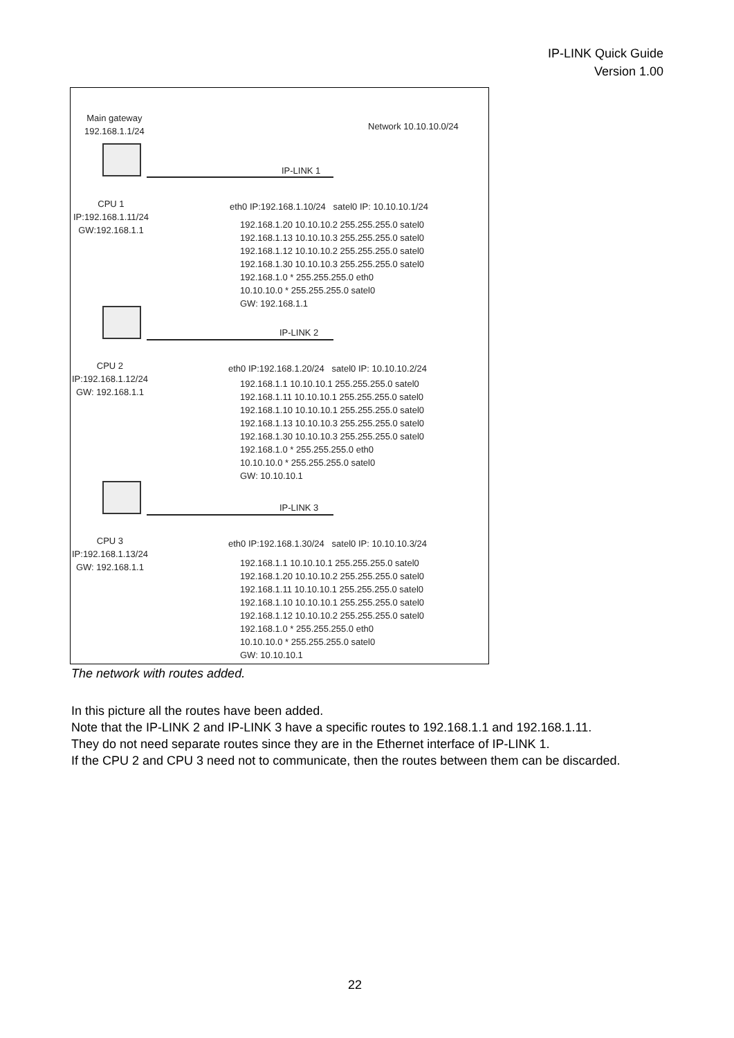IP-LINK Quick Guide
Version 1.00
Main gateway
192.168.1.1/24
Network 10.10.10.0/24
IP-LINK 1
CPU 1
IP:192.168.1.11/24
GW:192.168.1.1
eth0 IP:192.168.1.10/24 satel0 IP: 10.10.10.1/24
192.168.1.20 10.10.10.2 255.255.255.0 satel0
192.168.1.13 10.10.10.3 255.255.255.0 satel0
192.168.1.12 10.10.10.2 255.255.255.0 satel0
192.168.1.30 10.10.10.3 255.255.255.0 satel0
192.168.1.0 * 255.255.255.0 eth0
10.10.10.0 * 255.255.255.0 satel0
GW: 192.168.1.1
IP-LINK 2
CPU 2
IP:192.168.1.12/24
GW: 192.168.1.1
eth0 IP:192.168.1.20/24 satel0 IP: 10.10.10.2/24
192.168.1.1 10.10.10.1 255.255.255.0 satel0
192.168.1.11 10.10.10.1 255.255.255.0 satel0
192.168.1.10 10.10.10.1 255.255.255.0 satel0
192.168.1.13 10.10.10.3 255.255.255.0 satel0
192.168.1.30 10.10.10.3 255.255.255.0 satel0
192.168.1.0 * 255.255.255.0 eth0
10.10.10.0 * 255.255.255.0 satel0
GW: 10.10.10.1
IP-LINK 3
CPU 3
IP:192.168.1.13/24
GW: 192.168.1.1
eth0 IP:192.168.1.30/24 satel0 IP: 10.10.10.3/24
192.168.1.1 10.10.10.1 255.255.255.0 satel0
192.168.1.20 10.10.10.2 255.255.255.0 satel0
192.168.1.11 10.10.10.1 255.255.255.0 satel0
192.168.1.10 10.10.10.1 255.255.255.0 satel0
192.168.1.12 10.10.10.2 255.255.255.0 satel0
192.168.1.0 * 255.255.255.0 eth0
10.10.10.0 * 255.255.255.0 satel0
GW: 10.10.10.1
The network with routes added.
In this picture all the routes have been added.
Note that the IP-LINK 2 and IP-LINK 3 have a specific routes to 192.168.1.1 and 192.168.1.11.
They do not need separate routes since they are in the Ethernet interface of IP-LINK 1.
If the CPU 2 and CPU 3 need not to communicate, then the routes between them can be discarded.
22